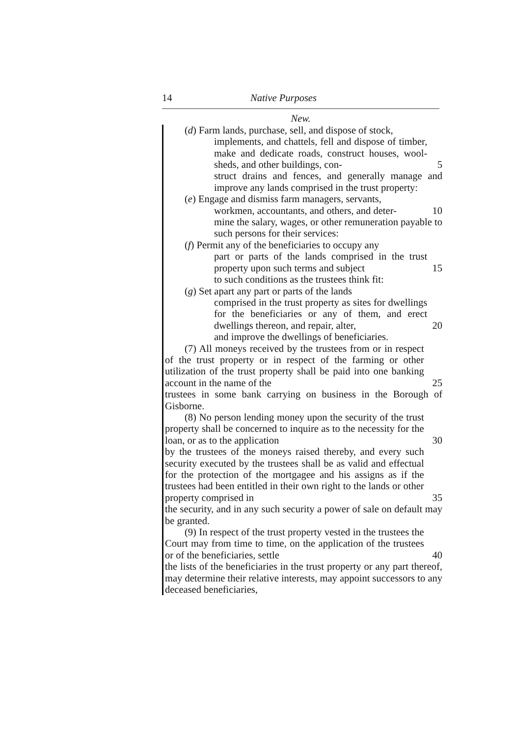14 Native Purposes
New.
(d) Farm lands, purchase, sell, and dispose of stock,
implements, and chattels, fell and dispose of timber, make and dedicate roads, construct houses, wool-sheds, and other buildings, con-
5
struct drains and fences, and generally manage and improve any lands comprised in the trust property:
(e) Engage and dismiss farm managers, servants,
workmen, accountants, and others, and deter- 10
mine the salary, wages, or other remuneration payable to such persons for their services:
(f) Permit any of the beneficiaries to occupy any
part or parts of the lands comprised in the trust property upon such terms and subject
15
to such conditions as the trustees think fit:
(g) Set apart any part or parts of the lands
comprised in the trust property as sites for dwellings for the beneficiaries or any of them, and erect dwellings thereon, and repair, alter,
20
and improve the dwellings of beneficiaries.
(7) All moneys received by the trustees from or in respect of the trust property or in respect of the farming or other utilization of the trust property shall be paid into one banking account in the name of the
25
trustees in some bank carrying on business in the Borough of Gisborne.
(8) No person lending money upon the security of the trust property shall be concerned to inquire as to the necessity for the loan, or as to the application
30
by the trustees of the moneys raised thereby, and every such security executed by the trustees shall be as valid and effectual for the protection of the mortgagee and his assigns as if the trustees had been entitled in their own right to the lands or other property comprised in
35
the security, and in any such security a power of sale on default may be granted.
(9) In respect of the trust property vested in the trustees the Court may from time to time, on the application of the trustees or of the beneficiaries, settle
40
the lists of the beneficiaries in the trust property or any part thereof, may determine their relative interests, may appoint successors to any deceased beneficiaries,